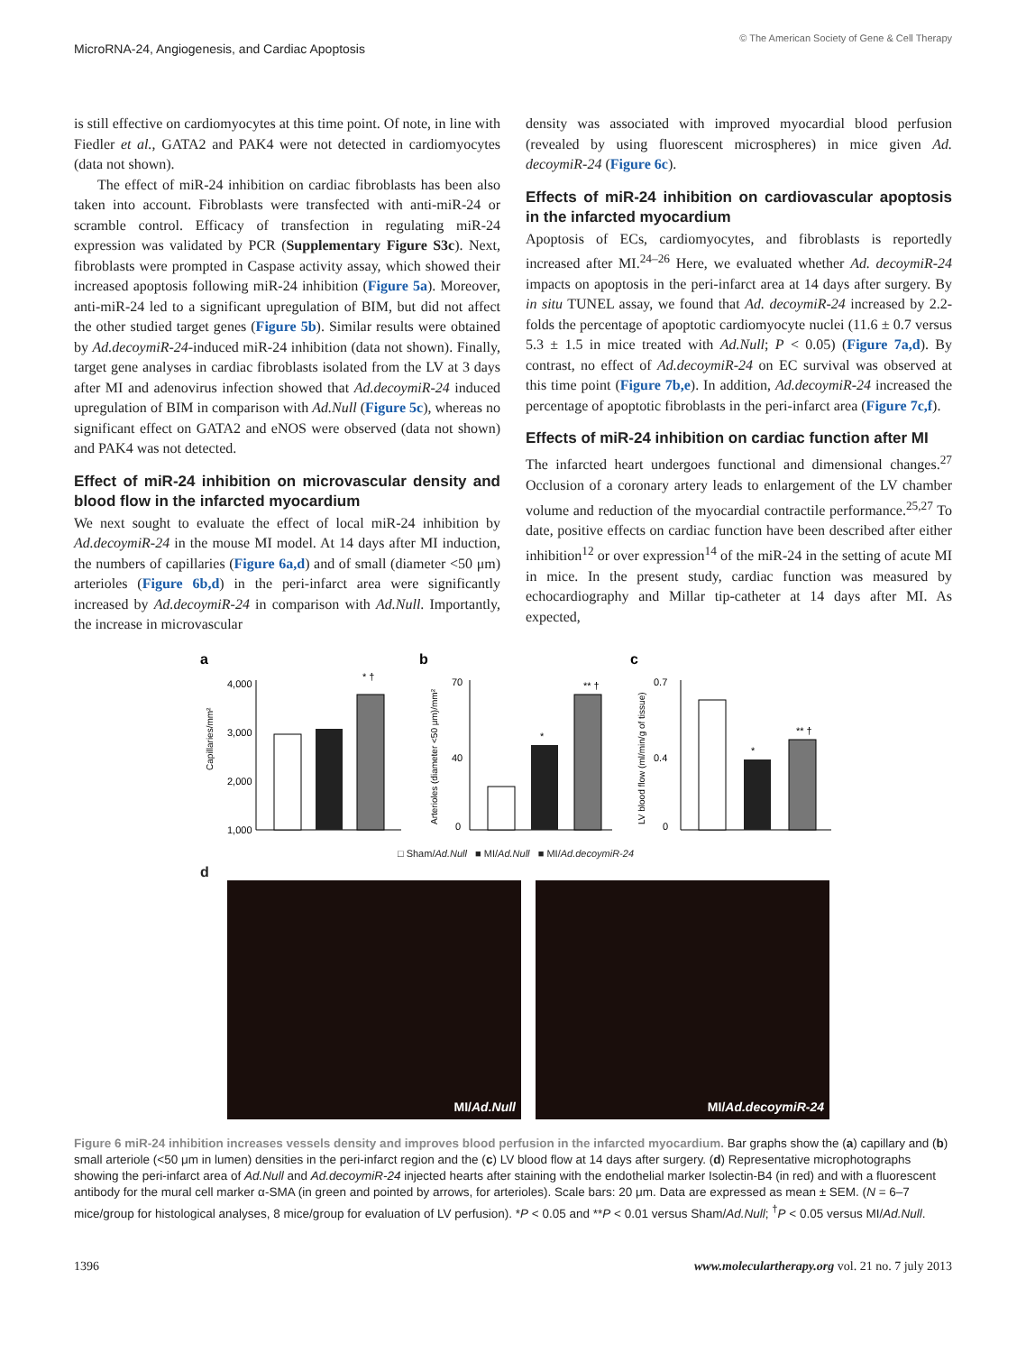MicroRNA-24, Angiogenesis, and Cardiac Apoptosis
© The American Society of Gene & Cell Therapy
is still effective on cardiomyocytes at this time point. Of note, in line with Fiedler et al., GATA2 and PAK4 were not detected in cardiomyocytes (data not shown).
The effect of miR-24 inhibition on cardiac fibroblasts has been also taken into account. Fibroblasts were transfected with anti-miR-24 or scramble control. Efficacy of transfection in regulating miR-24 expression was validated by PCR (Supplementary Figure S3c). Next, fibroblasts were prompted in Caspase activity assay, which showed their increased apoptosis following miR-24 inhibition (Figure 5a). Moreover, anti-miR-24 led to a significant upregulation of BIM, but did not affect the other studied target genes (Figure 5b). Similar results were obtained by Ad.decoymiR-24-induced miR-24 inhibition (data not shown). Finally, target gene analyses in cardiac fibroblasts isolated from the LV at 3 days after MI and adenovirus infection showed that Ad.decoymiR-24 induced upregulation of BIM in comparison with Ad.Null (Figure 5c), whereas no significant effect on GATA2 and eNOS were observed (data not shown) and PAK4 was not detected.
Effect of miR-24 inhibition on microvascular density and blood flow in the infarcted myocardium
We next sought to evaluate the effect of local miR-24 inhibition by Ad.decoymiR-24 in the mouse MI model. At 14 days after MI induction, the numbers of capillaries (Figure 6a,d) and of small (diameter <50 μm) arterioles (Figure 6b,d) in the peri-infarct area were significantly increased by Ad.decoymiR-24 in comparison with Ad.Null. Importantly, the increase in microvascular
density was associated with improved myocardial blood perfusion (revealed by using fluorescent microspheres) in mice given Ad. decoymiR-24 (Figure 6c).
Effects of miR-24 inhibition on cardiovascular apoptosis in the infarcted myocardium
Apoptosis of ECs, cardiomyocytes, and fibroblasts is reportedly increased after MI.<sup>24–26</sup> Here, we evaluated whether Ad. decoymiR-24 impacts on apoptosis in the peri-infarct area at 14 days after surgery. By in situ TUNEL assay, we found that Ad. decoymiR-24 increased by 2.2-folds the percentage of apoptotic cardiomyocyte nuclei (11.6 ± 0.7 versus 5.3 ± 1.5 in mice treated with Ad.Null; P < 0.05) (Figure 7a,d). By contrast, no effect of Ad.decoymiR-24 on EC survival was observed at this time point (Figure 7b,e). In addition, Ad.decoymiR-24 increased the percentage of apoptotic fibroblasts in the peri-infarct area (Figure 7c,f).
Effects of miR-24 inhibition on cardiac function after MI
The infarcted heart undergoes functional and dimensional changes.<sup>27</sup> Occlusion of a coronary artery leads to enlargement of the LV chamber volume and reduction of the myocardial contractile performance.<sup>25,27</sup> To date, positive effects on cardiac function have been described after either inhibition<sup>12</sup> or over expression<sup>14</sup> of the miR-24 in the setting of acute MI in mice. In the present study, cardiac function was measured by echocardiography and Millar tip-catheter at 14 days after MI. As expected,
a
Capillaries/mm²
4,000
3,000
2,000
1,000
* †
b
Arterioles (diameter <50 μm)/mm²
70
40
0
** †
*
c
LV blood flow (ml/min/g of tissue)
0.7
0.4
0
*
** †
□ Sham/Ad.Null ■ MI/Ad.Null ■ MI/Ad.decoymiR-24
d
MI/ Ad.Null MI/ Ad.decoymiR-24
Figure 6 miR-24 inhibition increases vessels density and improves blood perfusion in the infarcted myocardium. Bar graphs show the (a) capillary and (b) small arteriole (<50 μm in lumen) densities in the peri-infarct region and the (c) LV blood flow at 14 days after surgery. (d) Representative microphotographs showing the peri-infarct area of Ad.Null and Ad.decoymiR-24 injected hearts after staining with the endothelial marker Isolectin-B4 (in red) and with a fluorescent antibody for the mural cell marker α-SMA (in green and pointed by arrows, for arterioles). Scale bars: 20 μm. Data are expressed as mean ± SEM. (N = 6–7 mice/group for histological analyses, 8 mice/group for evaluation of LV perfusion). *P < 0.05 and **P < 0.01 versus Sham/Ad.Null; <sup>†</sup>P < 0.05 versus MI/Ad.Null.
1396 www.moleculartherapy.org vol. 21 no. 7 july 2013